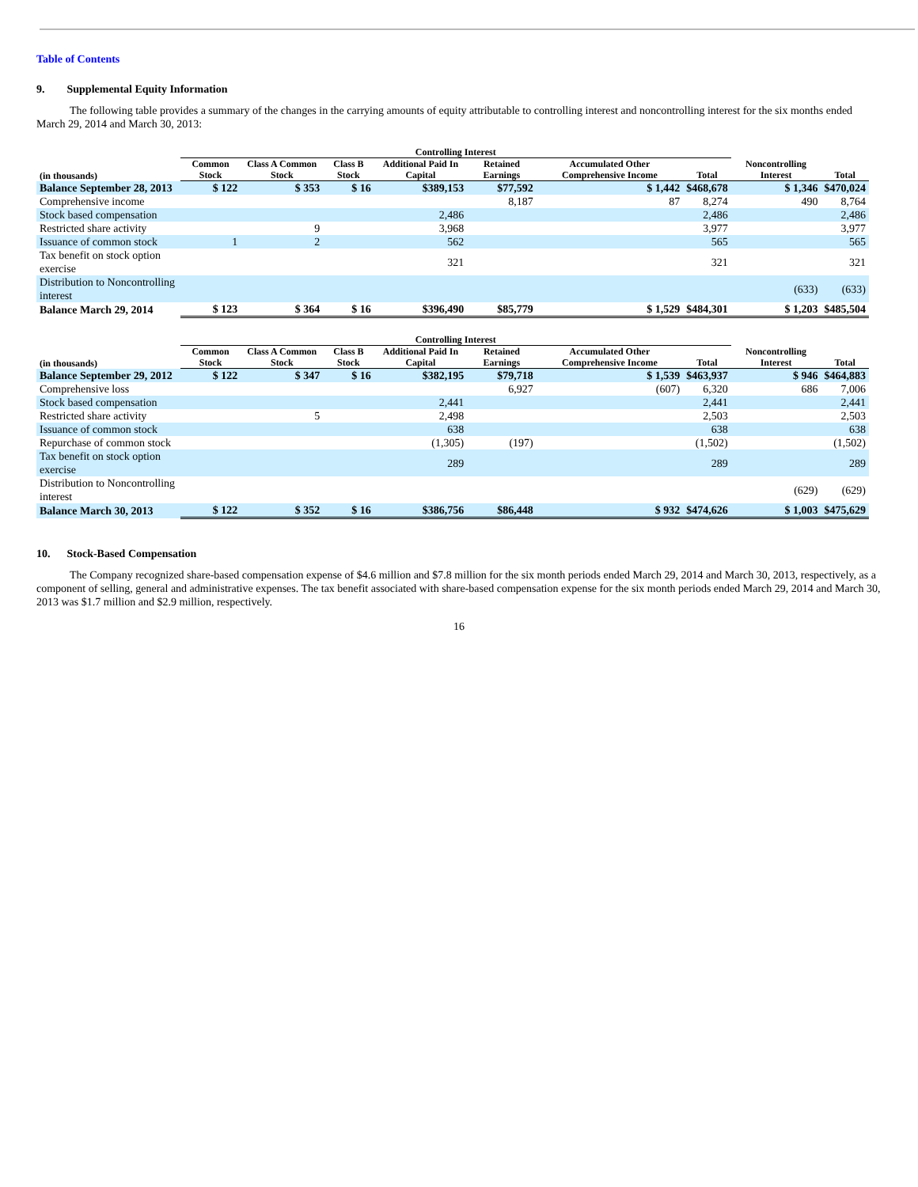Table of Contents
9. Supplemental Equity Information
The following table provides a summary of the changes in the carrying amounts of equity attributable to controlling interest and noncontrolling interest for the six months ended March 29, 2014 and March 30, 2013:
| | Controlling Interest | | | | | | | | |
| --- | --- | --- | --- | --- | --- | --- | --- | --- | --- |
| (in thousands) | Common Stock | Class A Common Stock | Class B Stock | Additional Paid In Capital | Retained Earnings | Accumulated Other Comprehensive Income | Total | Noncontrolling Interest | Total |
| Balance September 28, 2013 | $ 122 | $ 353 | $ 16 | $389,153 | $77,592 | $ 1,442 | $468,678 | $ 1,346 | $470,024 |
| Comprehensive income | | | | | 8,187 | 87 | 8,274 | 490 | 8,764 |
| Stock based compensation | | | | 2,486 | | | 2,486 | | 2,486 |
| Restricted share activity | | 9 | | 3,968 | | | 3,977 | | 3,977 |
| Issuance of common stock | 1 | 2 | | 562 | | | 565 | | 565 |
| Tax benefit on stock option exercise | | | | 321 | | | 321 | | 321 |
| Distribution to Noncontrolling interest | | | | | | | | (633) | (633) |
| Balance March 29, 2014 | $ 123 | $ 364 | $ 16 | $396,490 | $85,779 | $ 1,529 | $484,301 | $ 1,203 | $485,504 |
| | Controlling Interest | | | | | | | | |
| --- | --- | --- | --- | --- | --- | --- | --- | --- | --- |
| (in thousands) | Common Stock | Class A Common Stock | Class B Stock | Additional Paid In Capital | Retained Earnings | Accumulated Other Comprehensive Income | Total | Noncontrolling Interest | Total |
| Balance September 29, 2012 | $ 122 | $ 347 | $ 16 | $382,195 | $79,718 | $ 1,539 | $463,937 | $ 946 | $464,883 |
| Comprehensive loss | | | | | 6,927 | (607) | 6,320 | 686 | 7,006 |
| Stock based compensation | | | | 2,441 | | | 2,441 | | 2,441 |
| Restricted share activity | | 5 | | 2,498 | | | 2,503 | | 2,503 |
| Issuance of common stock | | | | 638 | | | 638 | | 638 |
| Repurchase of common stock | | | | (1,305) | (197) | | (1,502) | | (1,502) |
| Tax benefit on stock option exercise | | | | 289 | | | 289 | | 289 |
| Distribution to Noncontrolling interest | | | | | | | | (629) | (629) |
| Balance March 30, 2013 | $ 122 | $ 352 | $ 16 | $386,756 | $86,448 | $ 932 | $474,626 | $ 1,003 | $475,629 |
10. Stock-Based Compensation
The Company recognized share-based compensation expense of $4.6 million and $7.8 million for the six month periods ended March 29, 2014 and March 30, 2013, respectively, as a component of selling, general and administrative expenses. The tax benefit associated with share-based compensation expense for the six month periods ended March 29, 2014 and March 30, 2013 was $1.7 million and $2.9 million, respectively.
16